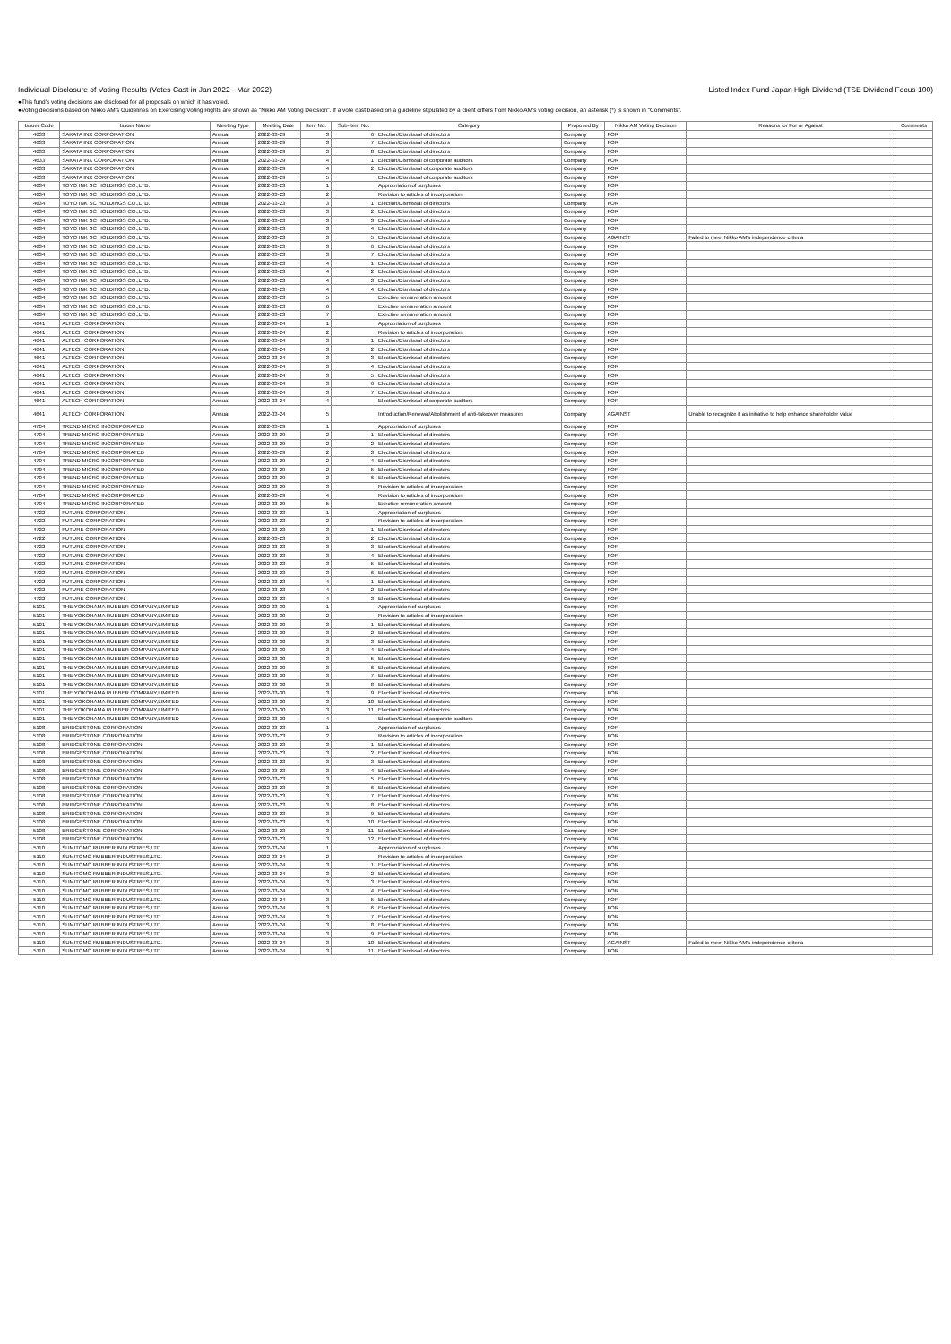Individual Disclosure of Voting Results (Votes Cast in Jan 2022 - Mar 2022) Listed Index Fund Japan High Dividend (TSE Dividend Focus 100)
●This fund's voting decisions are disclosed for all proposals on which it has voted.
●Voting decisions based on Nikko AM's Guidelines on Exercising Voting Rights are shown as "Nikko AM Voting Decision". If a vote cast based on a guideline stipulated by a client differs from Nikko AM's voting decision, an asterisk (*) is shown in "Comments".
| Issuer Code | Issuer Name | Meeting Type | Meeting Date | Item No. | Sub-Item No. | Category | Proposed By | Nikko AM Voting Decision | Reasons for For or Against | Comments |
| --- | --- | --- | --- | --- | --- | --- | --- | --- | --- | --- |
| 4633 | SAKATA INX CORPORATION | Annual | 2022-03-29 | 3 | 6 | Election/Dismissal of directors | Company | FOR | | |
| 4633 | SAKATA INX CORPORATION | Annual | 2022-03-29 | 3 | 7 | Election/Dismissal of directors | Company | FOR | | |
| 4633 | SAKATA INX CORPORATION | Annual | 2022-03-29 | 3 | 8 | Election/Dismissal of directors | Company | FOR | | |
| 4633 | SAKATA INX CORPORATION | Annual | 2022-03-29 | 4 | 1 | Election/Dismissal of corporate auditors | Company | FOR | | |
| 4633 | SAKATA INX CORPORATION | Annual | 2022-03-29 | 4 | 2 | Election/Dismissal of corporate auditors | Company | FOR | | |
| 4633 | SAKATA INX CORPORATION | Annual | 2022-03-29 | 5 | | Election/Dismissal of corporate auditors | Company | FOR | | |
| 4634 | TOYO INK SC HOLDINGS CO.,LTD. | Annual | 2022-03-23 | 1 | | Appropriation of surpluses | Company | FOR | | |
| 4634 | TOYO INK SC HOLDINGS CO.,LTD. | Annual | 2022-03-23 | 2 | | Revision to articles of incorporation | Company | FOR | | |
| 4634 | TOYO INK SC HOLDINGS CO.,LTD. | Annual | 2022-03-23 | 3 | 1 | Election/Dismissal of directors | Company | FOR | | |
| 4634 | TOYO INK SC HOLDINGS CO.,LTD. | Annual | 2022-03-23 | 3 | 2 | Election/Dismissal of directors | Company | FOR | | |
| 4634 | TOYO INK SC HOLDINGS CO.,LTD. | Annual | 2022-03-23 | 3 | 3 | Election/Dismissal of directors | Company | FOR | | |
| 4634 | TOYO INK SC HOLDINGS CO.,LTD. | Annual | 2022-03-23 | 3 | 4 | Election/Dismissal of directors | Company | FOR | | |
| 4634 | TOYO INK SC HOLDINGS CO.,LTD. | Annual | 2022-03-23 | 3 | 5 | Election/Dismissal of directors | Company | AGAINST | Failed to meet Nikko AM's independence criteria | |
| 4634 | TOYO INK SC HOLDINGS CO.,LTD. | Annual | 2022-03-23 | 3 | 6 | Election/Dismissal of directors | Company | FOR | | |
| 4634 | TOYO INK SC HOLDINGS CO.,LTD. | Annual | 2022-03-23 | 3 | 7 | Election/Dismissal of directors | Company | FOR | | |
| 4634 | TOYO INK SC HOLDINGS CO.,LTD. | Annual | 2022-03-23 | 4 | 1 | Election/Dismissal of directors | Company | FOR | | |
| 4634 | TOYO INK SC HOLDINGS CO.,LTD. | Annual | 2022-03-23 | 4 | 2 | Election/Dismissal of directors | Company | FOR | | |
| 4634 | TOYO INK SC HOLDINGS CO.,LTD. | Annual | 2022-03-23 | 4 | 3 | Election/Dismissal of directors | Company | FOR | | |
| 4634 | TOYO INK SC HOLDINGS CO.,LTD. | Annual | 2022-03-23 | 4 | 4 | Election/Dismissal of directors | Company | FOR | | |
| 4634 | TOYO INK SC HOLDINGS CO.,LTD. | Annual | 2022-03-23 | 5 | | Exective remuneration amount | Company | FOR | | |
| 4634 | TOYO INK SC HOLDINGS CO.,LTD. | Annual | 2022-03-23 | 6 | | Exective remuneration amount | Company | FOR | | |
| 4634 | TOYO INK SC HOLDINGS CO.,LTD. | Annual | 2022-03-23 | 7 | | Exective remuneration amount | Company | FOR | | |
| 4641 | ALTECH CORPORATION | Annual | 2022-03-24 | 1 | | Appropriation of surpluses | Company | FOR | | |
| 4641 | ALTECH CORPORATION | Annual | 2022-03-24 | 2 | | Revision to articles of incorporation | Company | FOR | | |
| 4641 | ALTECH CORPORATION | Annual | 2022-03-24 | 3 | 1 | Election/Dismissal of directors | Company | FOR | | |
| 4641 | ALTECH CORPORATION | Annual | 2022-03-24 | 3 | 2 | Election/Dismissal of directors | Company | FOR | | |
| 4641 | ALTECH CORPORATION | Annual | 2022-03-24 | 3 | 3 | Election/Dismissal of directors | Company | FOR | | |
| 4641 | ALTECH CORPORATION | Annual | 2022-03-24 | 3 | 4 | Election/Dismissal of directors | Company | FOR | | |
| 4641 | ALTECH CORPORATION | Annual | 2022-03-24 | 3 | 5 | Election/Dismissal of directors | Company | FOR | | |
| 4641 | ALTECH CORPORATION | Annual | 2022-03-24 | 3 | 6 | Election/Dismissal of directors | Company | FOR | | |
| 4641 | ALTECH CORPORATION | Annual | 2022-03-24 | 3 | 7 | Election/Dismissal of directors | Company | FOR | | |
| 4641 | ALTECH CORPORATION | Annual | 2022-03-24 | 4 | | Election/Dismissal of corporate auditors | Company | FOR | | |
| 4641 | ALTECH CORPORATION | Annual | 2022-03-24 | 5 | | Introduction/Renewal/Abolishment of anti-takeover measures | Company | AGAINST | Unable to recognize it as initiative to help enhance shareholder value | |
| 4704 | TREND MICRO INCORPORATED | Annual | 2022-03-29 | 1 | | Appropriation of surpluses | Company | FOR | | |
| 4704 | TREND MICRO INCORPORATED | Annual | 2022-03-29 | 2 | 1 | Election/Dismissal of directors | Company | FOR | | |
| 4704 | TREND MICRO INCORPORATED | Annual | 2022-03-29 | 2 | 2 | Election/Dismissal of directors | Company | FOR | | |
| 4704 | TREND MICRO INCORPORATED | Annual | 2022-03-29 | 2 | 3 | Election/Dismissal of directors | Company | FOR | | |
| 4704 | TREND MICRO INCORPORATED | Annual | 2022-03-29 | 2 | 4 | Election/Dismissal of directors | Company | FOR | | |
| 4704 | TREND MICRO INCORPORATED | Annual | 2022-03-29 | 2 | 5 | Election/Dismissal of directors | Company | FOR | | |
| 4704 | TREND MICRO INCORPORATED | Annual | 2022-03-29 | 2 | 6 | Election/Dismissal of directors | Company | FOR | | |
| 4704 | TREND MICRO INCORPORATED | Annual | 2022-03-29 | 3 | | Revision to articles of incorporation | Company | FOR | | |
| 4704 | TREND MICRO INCORPORATED | Annual | 2022-03-29 | 4 | | Revision to articles of incorporation | Company | FOR | | |
| 4704 | TREND MICRO INCORPORATED | Annual | 2022-03-29 | 5 | | Exective remuneration amount | Company | FOR | | |
| 4722 | FUTURE CORPORATION | Annual | 2022-03-23 | 1 | | Appropriation of surpluses | Company | FOR | | |
| 4722 | FUTURE CORPORATION | Annual | 2022-03-23 | 2 | | Revision to articles of incorporation | Company | FOR | | |
| 4722 | FUTURE CORPORATION | Annual | 2022-03-23 | 3 | 1 | Election/Dismissal of directors | Company | FOR | | |
| 4722 | FUTURE CORPORATION | Annual | 2022-03-23 | 3 | 2 | Election/Dismissal of directors | Company | FOR | | |
| 4722 | FUTURE CORPORATION | Annual | 2022-03-23 | 3 | 3 | Election/Dismissal of directors | Company | FOR | | |
| 4722 | FUTURE CORPORATION | Annual | 2022-03-23 | 3 | 4 | Election/Dismissal of directors | Company | FOR | | |
| 4722 | FUTURE CORPORATION | Annual | 2022-03-23 | 3 | 5 | Election/Dismissal of directors | Company | FOR | | |
| 4722 | FUTURE CORPORATION | Annual | 2022-03-23 | 3 | 6 | Election/Dismissal of directors | Company | FOR | | |
| 4722 | FUTURE CORPORATION | Annual | 2022-03-23 | 4 | 1 | Election/Dismissal of directors | Company | FOR | | |
| 4722 | FUTURE CORPORATION | Annual | 2022-03-23 | 4 | 2 | Election/Dismissal of directors | Company | FOR | | |
| 4722 | FUTURE CORPORATION | Annual | 2022-03-23 | 4 | 3 | Election/Dismissal of directors | Company | FOR | | |
| 5101 | THE YOKOHAMA RUBBER COMPANY,LIMITED | Annual | 2022-03-30 | 1 | | Appropriation of surpluses | Company | FOR | | |
| 5101 | THE YOKOHAMA RUBBER COMPANY,LIMITED | Annual | 2022-03-30 | 2 | | Revision to articles of incorporation | Company | FOR | | |
| 5101 | THE YOKOHAMA RUBBER COMPANY,LIMITED | Annual | 2022-03-30 | 3 | 1 | Election/Dismissal of directors | Company | FOR | | |
| 5101 | THE YOKOHAMA RUBBER COMPANY,LIMITED | Annual | 2022-03-30 | 3 | 2 | Election/Dismissal of directors | Company | FOR | | |
| 5101 | THE YOKOHAMA RUBBER COMPANY,LIMITED | Annual | 2022-03-30 | 3 | 3 | Election/Dismissal of directors | Company | FOR | | |
| 5101 | THE YOKOHAMA RUBBER COMPANY,LIMITED | Annual | 2022-03-30 | 3 | 4 | Election/Dismissal of directors | Company | FOR | | |
| 5101 | THE YOKOHAMA RUBBER COMPANY,LIMITED | Annual | 2022-03-30 | 3 | 5 | Election/Dismissal of directors | Company | FOR | | |
| 5101 | THE YOKOHAMA RUBBER COMPANY,LIMITED | Annual | 2022-03-30 | 3 | 6 | Election/Dismissal of directors | Company | FOR | | |
| 5101 | THE YOKOHAMA RUBBER COMPANY,LIMITED | Annual | 2022-03-30 | 3 | 7 | Election/Dismissal of directors | Company | FOR | | |
| 5101 | THE YOKOHAMA RUBBER COMPANY,LIMITED | Annual | 2022-03-30 | 3 | 8 | Election/Dismissal of directors | Company | FOR | | |
| 5101 | THE YOKOHAMA RUBBER COMPANY,LIMITED | Annual | 2022-03-30 | 3 | 9 | Election/Dismissal of directors | Company | FOR | | |
| 5101 | THE YOKOHAMA RUBBER COMPANY,LIMITED | Annual | 2022-03-30 | 3 | 10 | Election/Dismissal of directors | Company | FOR | | |
| 5101 | THE YOKOHAMA RUBBER COMPANY,LIMITED | Annual | 2022-03-30 | 3 | 11 | Election/Dismissal of directors | Company | FOR | | |
| 5101 | THE YOKOHAMA RUBBER COMPANY,LIMITED | Annual | 2022-03-30 | 4 | | Election/Dismissal of corporate auditors | Company | FOR | | |
| 5108 | BRIDGESTONE CORPORATION | Annual | 2022-03-23 | 1 | | Appropriation of surpluses | Company | FOR | | |
| 5108 | BRIDGESTONE CORPORATION | Annual | 2022-03-23 | 2 | | Revision to articles of incorporation | Company | FOR | | |
| 5108 | BRIDGESTONE CORPORATION | Annual | 2022-03-23 | 3 | 1 | Election/Dismissal of directors | Company | FOR | | |
| 5108 | BRIDGESTONE CORPORATION | Annual | 2022-03-23 | 3 | 2 | Election/Dismissal of directors | Company | FOR | | |
| 5108 | BRIDGESTONE CORPORATION | Annual | 2022-03-23 | 3 | 3 | Election/Dismissal of directors | Company | FOR | | |
| 5108 | BRIDGESTONE CORPORATION | Annual | 2022-03-23 | 3 | 4 | Election/Dismissal of directors | Company | FOR | | |
| 5108 | BRIDGESTONE CORPORATION | Annual | 2022-03-23 | 3 | 5 | Election/Dismissal of directors | Company | FOR | | |
| 5108 | BRIDGESTONE CORPORATION | Annual | 2022-03-23 | 3 | 6 | Election/Dismissal of directors | Company | FOR | | |
| 5108 | BRIDGESTONE CORPORATION | Annual | 2022-03-23 | 3 | 7 | Election/Dismissal of directors | Company | FOR | | |
| 5108 | BRIDGESTONE CORPORATION | Annual | 2022-03-23 | 3 | 8 | Election/Dismissal of directors | Company | FOR | | |
| 5108 | BRIDGESTONE CORPORATION | Annual | 2022-03-23 | 3 | 9 | Election/Dismissal of directors | Company | FOR | | |
| 5108 | BRIDGESTONE CORPORATION | Annual | 2022-03-23 | 3 | 10 | Election/Dismissal of directors | Company | FOR | | |
| 5108 | BRIDGESTONE CORPORATION | Annual | 2022-03-23 | 3 | 11 | Election/Dismissal of directors | Company | FOR | | |
| 5108 | BRIDGESTONE CORPORATION | Annual | 2022-03-23 | 3 | 12 | Election/Dismissal of directors | Company | FOR | | |
| 5110 | SUMITOMO RUBBER INDUSTRIES,LTD. | Annual | 2022-03-24 | 1 | | Appropriation of surpluses | Company | FOR | | |
| 5110 | SUMITOMO RUBBER INDUSTRIES,LTD. | Annual | 2022-03-24 | 2 | | Revision to articles of incorporation | Company | FOR | | |
| 5110 | SUMITOMO RUBBER INDUSTRIES,LTD. | Annual | 2022-03-24 | 3 | 1 | Election/Dismissal of directors | Company | FOR | | |
| 5110 | SUMITOMO RUBBER INDUSTRIES,LTD. | Annual | 2022-03-24 | 3 | 2 | Election/Dismissal of directors | Company | FOR | | |
| 5110 | SUMITOMO RUBBER INDUSTRIES,LTD. | Annual | 2022-03-24 | 3 | 3 | Election/Dismissal of directors | Company | FOR | | |
| 5110 | SUMITOMO RUBBER INDUSTRIES,LTD. | Annual | 2022-03-24 | 3 | 4 | Election/Dismissal of directors | Company | FOR | | |
| 5110 | SUMITOMO RUBBER INDUSTRIES,LTD. | Annual | 2022-03-24 | 3 | 5 | Election/Dismissal of directors | Company | FOR | | |
| 5110 | SUMITOMO RUBBER INDUSTRIES,LTD. | Annual | 2022-03-24 | 3 | 6 | Election/Dismissal of directors | Company | FOR | | |
| 5110 | SUMITOMO RUBBER INDUSTRIES,LTD. | Annual | 2022-03-24 | 3 | 7 | Election/Dismissal of directors | Company | FOR | | |
| 5110 | SUMITOMO RUBBER INDUSTRIES,LTD. | Annual | 2022-03-24 | 3 | 8 | Election/Dismissal of directors | Company | FOR | | |
| 5110 | SUMITOMO RUBBER INDUSTRIES,LTD. | Annual | 2022-03-24 | 3 | 9 | Election/Dismissal of directors | Company | FOR | | |
| 5110 | SUMITOMO RUBBER INDUSTRIES,LTD. | Annual | 2022-03-24 | 3 | 10 | Election/Dismissal of directors | Company | AGAINST | Failed to meet Nikko AM's independence criteria | |
| 5110 | SUMITOMO RUBBER INDUSTRIES,LTD. | Annual | 2022-03-24 | 3 | 11 | Election/Dismissal of directors | Company | FOR | | |